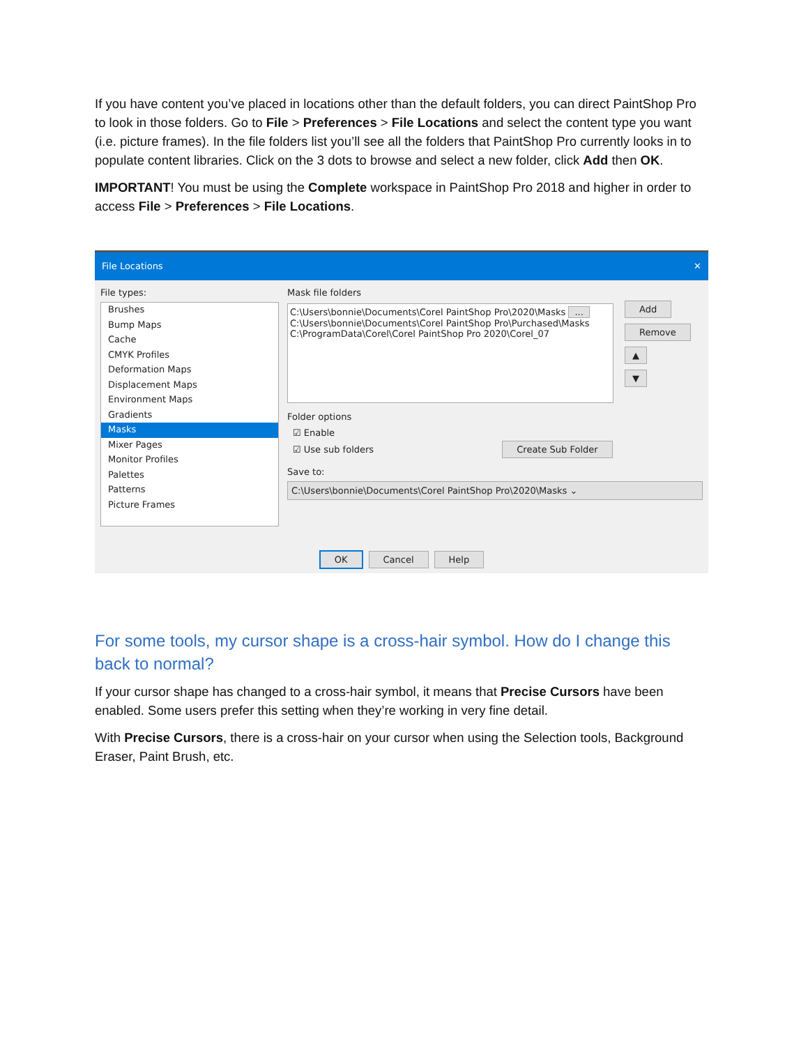If you have content you’ve placed in locations other than the default folders, you can direct PaintShop Pro to look in those folders. Go to File > Preferences > File Locations and select the content type you want (i.e. picture frames). In the file folders list you’ll see all the folders that PaintShop Pro currently looks in to populate content libraries. Click on the 3 dots to browse and select a new folder, click Add then OK.
IMPORTANT! You must be using the Complete workspace in PaintShop Pro 2018 and higher in order to access File > Preferences > File Locations.
File Locations ✕
File types:
Brushes
Bump Maps
Cache
CMYK Profiles
Deformation Maps
Displacement Maps
Environment Maps
Gradients
Masks
Mixer Pages
Monitor Profiles
Palettes
Patterns
Picture Frames
Mask file folders
C:\Users\bonnie\Documents\Corel PaintShop Pro\2020\Masks ...
C:\Users\bonnie\Documents\Corel PaintShop Pro\Purchased\Masks
C:\ProgramData\Corel\Corel PaintShop Pro 2020\Corel_07
Add
Remove
▲
▼
Folder options
☑ Enable
☑ Use sub folders Create Sub Folder
Save to:
C:\Users\bonnie\Documents\Corel PaintShop Pro\2020\Masks ⌄
OK Cancel Help
For some tools, my cursor shape is a cross-hair symbol. How do I change this back to normal?
If your cursor shape has changed to a cross-hair symbol, it means that Precise Cursors have been enabled. Some users prefer this setting when they’re working in very fine detail.
With Precise Cursors, there is a cross-hair on your cursor when using the Selection tools, Background Eraser, Paint Brush, etc.